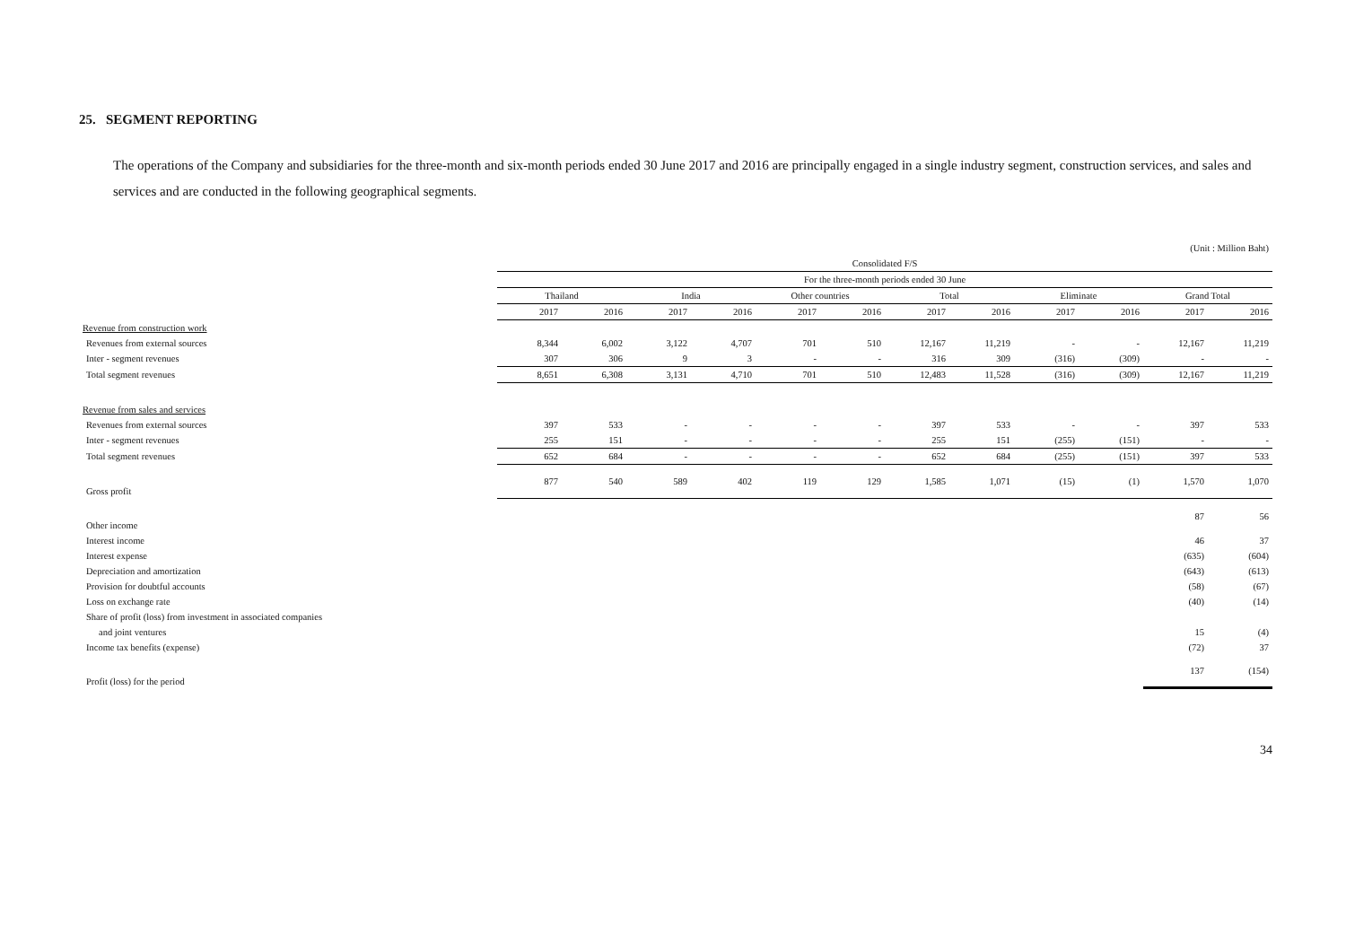25. SEGMENT REPORTING
The operations of the Company and subsidiaries for the three-month and six-month periods ended 30 June 2017 and 2016 are principally engaged in a single industry segment, construction services, and sales and services and are conducted in the following geographical segments.
| | (Unit : Million Baht) | | | | | | | | | | | |
| | Consolidated F/S | | | | | | | | | | | |
| | For the three-month periods ended 30 June | | | | | | | | | | | |
| | Thailand | | India | | Other countries | | Total | | Eliminate | | Grand Total | |
| | 2017 | 2016 | 2017 | 2016 | 2017 | 2016 | 2017 | 2016 | 2017 | 2016 | 2017 | 2016 |
| Revenue from construction work | | | | | | | | | | | | |
| Revenues from external sources | 8,344 | 6,002 | 3,122 | 4,707 | 701 | 510 | 12,167 | 11,219 | - | - | 12,167 | 11,219 |
| Inter - segment revenues | 307 | 306 | 9 | 3 | - | - | 316 | 309 | (316) | (309) | - | - |
| Total segment revenues | 8,651 | 6,308 | 3,131 | 4,710 | 701 | 510 | 12,483 | 11,528 | (316) | (309) | 12,167 | 11,219 |
| Revenue from sales and services | | | | | | | | | | | | |
| Revenues from external sources | 397 | 533 | - | - | - | - | 397 | 533 | - | - | 397 | 533 |
| Inter - segment revenues | 255 | 151 | - | - | - | - | 255 | 151 | (255) | (151) | - | - |
| Total segment revenues | 652 | 684 | - | - | - | - | 652 | 684 | (255) | (151) | 397 | 533 |
| Gross profit | 877 | 540 | 589 | 402 | 119 | 129 | 1,585 | 1,071 | (15) | (1) | 1,570 | 1,070 |
| Other income | | | | | | | | | | | 87 | 56 |
| Interest income | | | | | | | | | | | 46 | 37 |
| Interest expense | | | | | | | | | | | (635) | (604) |
| Depreciation and amortization | | | | | | | | | | | (643) | (613) |
| Provision for doubtful accounts | | | | | | | | | | | (58) | (67) |
| Loss on exchange rate | | | | | | | | | | | (40) | (14) |
| Share of profit (loss) from investment in associated companies | | | | | | | | | | | | |
| and joint ventures | | | | | | | | | | | 15 | (4) |
| Income tax benefits (expense) | | | | | | | | | | | (72) | 37 |
| Profit (loss) for the period | | | | | | | | | | | 137 | (154) |
34